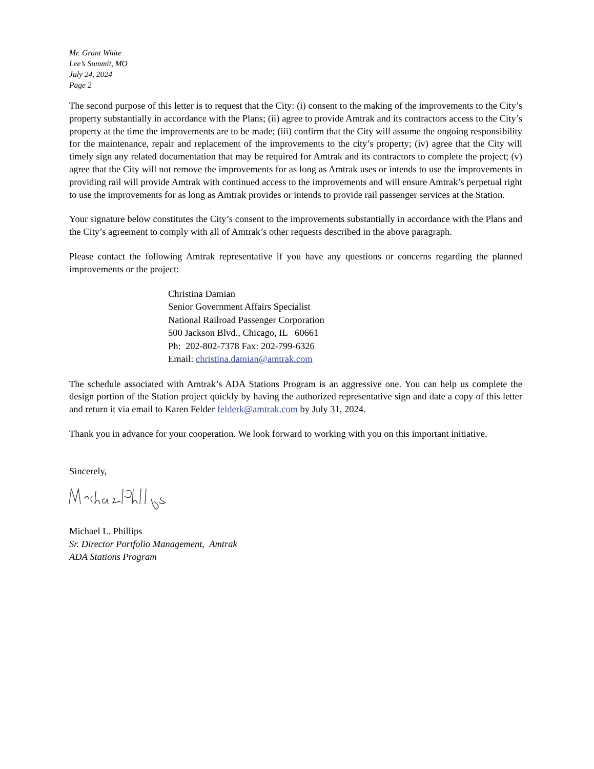Mr. Grant White
Lee’s Summit, MO
July 24, 2024
Page 2
The second purpose of this letter is to request that the City: (i) consent to the making of the improvements to the City’s property substantially in accordance with the Plans; (ii) agree to provide Amtrak and its contractors access to the City’s property at the time the improvements are to be made; (iii) confirm that the City will assume the ongoing responsibility for the maintenance, repair and replacement of the improvements to the city’s property; (iv) agree that the City will timely sign any related documentation that may be required for Amtrak and its contractors to complete the project; (v) agree that the City will not remove the improvements for as long as Amtrak uses or intends to use the improvements in providing rail will provide Amtrak with continued access to the improvements and will ensure Amtrak’s perpetual right to use the improvements for as long as Amtrak provides or intends to provide rail passenger services at the Station.
Your signature below constitutes the City’s consent to the improvements substantially in accordance with the Plans and the City’s agreement to comply with all of Amtrak’s other requests described in the above paragraph.
Please contact the following Amtrak representative if you have any questions or concerns regarding the planned improvements or the project:
Christina Damian
Senior Government Affairs Specialist
National Railroad Passenger Corporation
500 Jackson Blvd., Chicago, IL 60661
Ph: 202-802-7378 Fax: 202-799-6326
Email: christina.damian@amtrak.com
The schedule associated with Amtrak’s ADA Stations Program is an aggressive one. You can help us complete the design portion of the Station project quickly by having the authorized representative sign and date a copy of this letter and return it via email to Karen Felder felderk@amtrak.com by July 31, 2024.
Thank you in advance for your cooperation. We look forward to working with you on this important initiative.
Sincerely,
Michael L. Phillips
Sr. Director Portfolio Management, Amtrak
ADA Stations Program